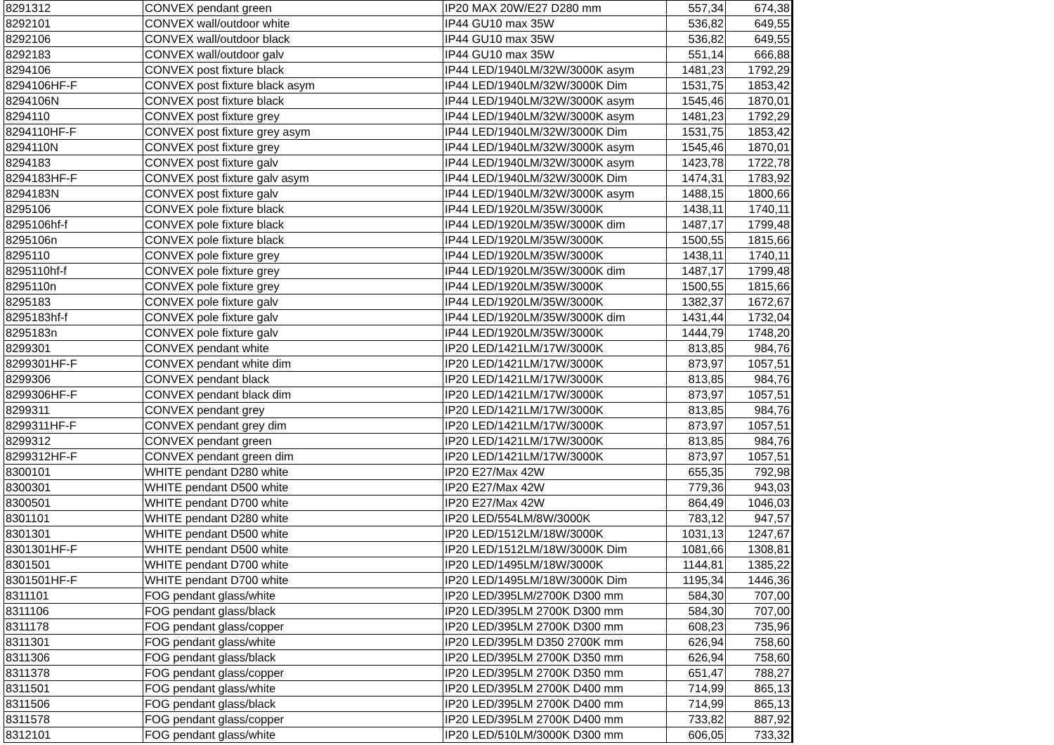| 8291312 | CONVEX pendant green | IP20 MAX 20W/E27 D280 mm | 557,34 | 674,38 |
| 8292101 | CONVEX wall/outdoor white | IP44 GU10 max 35W | 536,82 | 649,55 |
| 8292106 | CONVEX wall/outdoor black | IP44 GU10 max 35W | 536,82 | 649,55 |
| 8292183 | CONVEX wall/outdoor galv | IP44 GU10 max 35W | 551,14 | 666,88 |
| 8294106 | CONVEX post fixture black | IP44 LED/1940LM/32W/3000K asym | 1481,23 | 1792,29 |
| 8294106HF-F | CONVEX post fixture black asym | IP44 LED/1940LM/32W/3000K Dim | 1531,75 | 1853,42 |
| 8294106N | CONVEX post fixture black | IP44 LED/1940LM/32W/3000K asym | 1545,46 | 1870,01 |
| 8294110 | CONVEX post fixture grey | IP44 LED/1940LM/32W/3000K asym | 1481,23 | 1792,29 |
| 8294110HF-F | CONVEX post fixture grey asym | IP44 LED/1940LM/32W/3000K Dim | 1531,75 | 1853,42 |
| 8294110N | CONVEX post fixture grey | IP44 LED/1940LM/32W/3000K asym | 1545,46 | 1870,01 |
| 8294183 | CONVEX post fixture galv | IP44 LED/1940LM/32W/3000K asym | 1423,78 | 1722,78 |
| 8294183HF-F | CONVEX post fixture galv asym | IP44 LED/1940LM/32W/3000K Dim | 1474,31 | 1783,92 |
| 8294183N | CONVEX post fixture galv | IP44 LED/1940LM/32W/3000K asym | 1488,15 | 1800,66 |
| 8295106 | CONVEX pole fixture black | IP44 LED/1920LM/35W/3000K | 1438,11 | 1740,11 |
| 8295106hf-f | CONVEX pole fixture black | IP44 LED/1920LM/35W/3000K dim | 1487,17 | 1799,48 |
| 8295106n | CONVEX pole fixture black | IP44 LED/1920LM/35W/3000K | 1500,55 | 1815,66 |
| 8295110 | CONVEX pole fixture grey | IP44 LED/1920LM/35W/3000K | 1438,11 | 1740,11 |
| 8295110hf-f | CONVEX pole fixture grey | IP44 LED/1920LM/35W/3000K dim | 1487,17 | 1799,48 |
| 8295110n | CONVEX pole fixture grey | IP44 LED/1920LM/35W/3000K | 1500,55 | 1815,66 |
| 8295183 | CONVEX pole fixture galv | IP44 LED/1920LM/35W/3000K | 1382,37 | 1672,67 |
| 8295183hf-f | CONVEX pole fixture galv | IP44 LED/1920LM/35W/3000K dim | 1431,44 | 1732,04 |
| 8295183n | CONVEX pole fixture galv | IP44 LED/1920LM/35W/3000K | 1444,79 | 1748,20 |
| 8299301 | CONVEX pendant white | IP20 LED/1421LM/17W/3000K | 813,85 | 984,76 |
| 8299301HF-F | CONVEX pendant white dim | IP20 LED/1421LM/17W/3000K | 873,97 | 1057,51 |
| 8299306 | CONVEX pendant black | IP20 LED/1421LM/17W/3000K | 813,85 | 984,76 |
| 8299306HF-F | CONVEX pendant black dim | IP20 LED/1421LM/17W/3000K | 873,97 | 1057,51 |
| 8299311 | CONVEX pendant grey | IP20 LED/1421LM/17W/3000K | 813,85 | 984,76 |
| 8299311HF-F | CONVEX pendant grey dim | IP20 LED/1421LM/17W/3000K | 873,97 | 1057,51 |
| 8299312 | CONVEX pendant green | IP20 LED/1421LM/17W/3000K | 813,85 | 984,76 |
| 8299312HF-F | CONVEX pendant green dim | IP20 LED/1421LM/17W/3000K | 873,97 | 1057,51 |
| 8300101 | WHITE pendant D280 white | IP20 E27/Max 42W | 655,35 | 792,98 |
| 8300301 | WHITE pendant D500 white | IP20 E27/Max 42W | 779,36 | 943,03 |
| 8300501 | WHITE pendant D700 white | IP20 E27/Max 42W | 864,49 | 1046,03 |
| 8301101 | WHITE pendant D280 white | IP20 LED/554LM/8W/3000K | 783,12 | 947,57 |
| 8301301 | WHITE pendant D500 white | IP20 LED/1512LM/18W/3000K | 1031,13 | 1247,67 |
| 8301301HF-F | WHITE pendant D500 white | IP20 LED/1512LM/18W/3000K Dim | 1081,66 | 1308,81 |
| 8301501 | WHITE pendant D700 white | IP20 LED/1495LM/18W/3000K | 1144,81 | 1385,22 |
| 8301501HF-F | WHITE pendant D700 white | IP20 LED/1495LM/18W/3000K Dim | 1195,34 | 1446,36 |
| 8311101 | FOG pendant glass/white | IP20 LED/395LM/2700K D300 mm | 584,30 | 707,00 |
| 8311106 | FOG pendant glass/black | IP20 LED/395LM 2700K D300 mm | 584,30 | 707,00 |
| 8311178 | FOG pendant glass/copper | IP20 LED/395LM 2700K D300 mm | 608,23 | 735,96 |
| 8311301 | FOG pendant glass/white | IP20 LED/395LM D350 2700K mm | 626,94 | 758,60 |
| 8311306 | FOG pendant glass/black | IP20 LED/395LM 2700K D350 mm | 626,94 | 758,60 |
| 8311378 | FOG pendant glass/copper | IP20 LED/395LM 2700K D350 mm | 651,47 | 788,27 |
| 8311501 | FOG pendant glass/white | IP20 LED/395LM 2700K D400 mm | 714,99 | 865,13 |
| 8311506 | FOG pendant glass/black | IP20 LED/395LM 2700K D400 mm | 714,99 | 865,13 |
| 8311578 | FOG pendant glass/copper | IP20 LED/395LM 2700K D400 mm | 733,82 | 887,92 |
| 8312101 | FOG pendant glass/white | IP20 LED/510LM/3000K D300 mm | 606,05 | 733,32 |